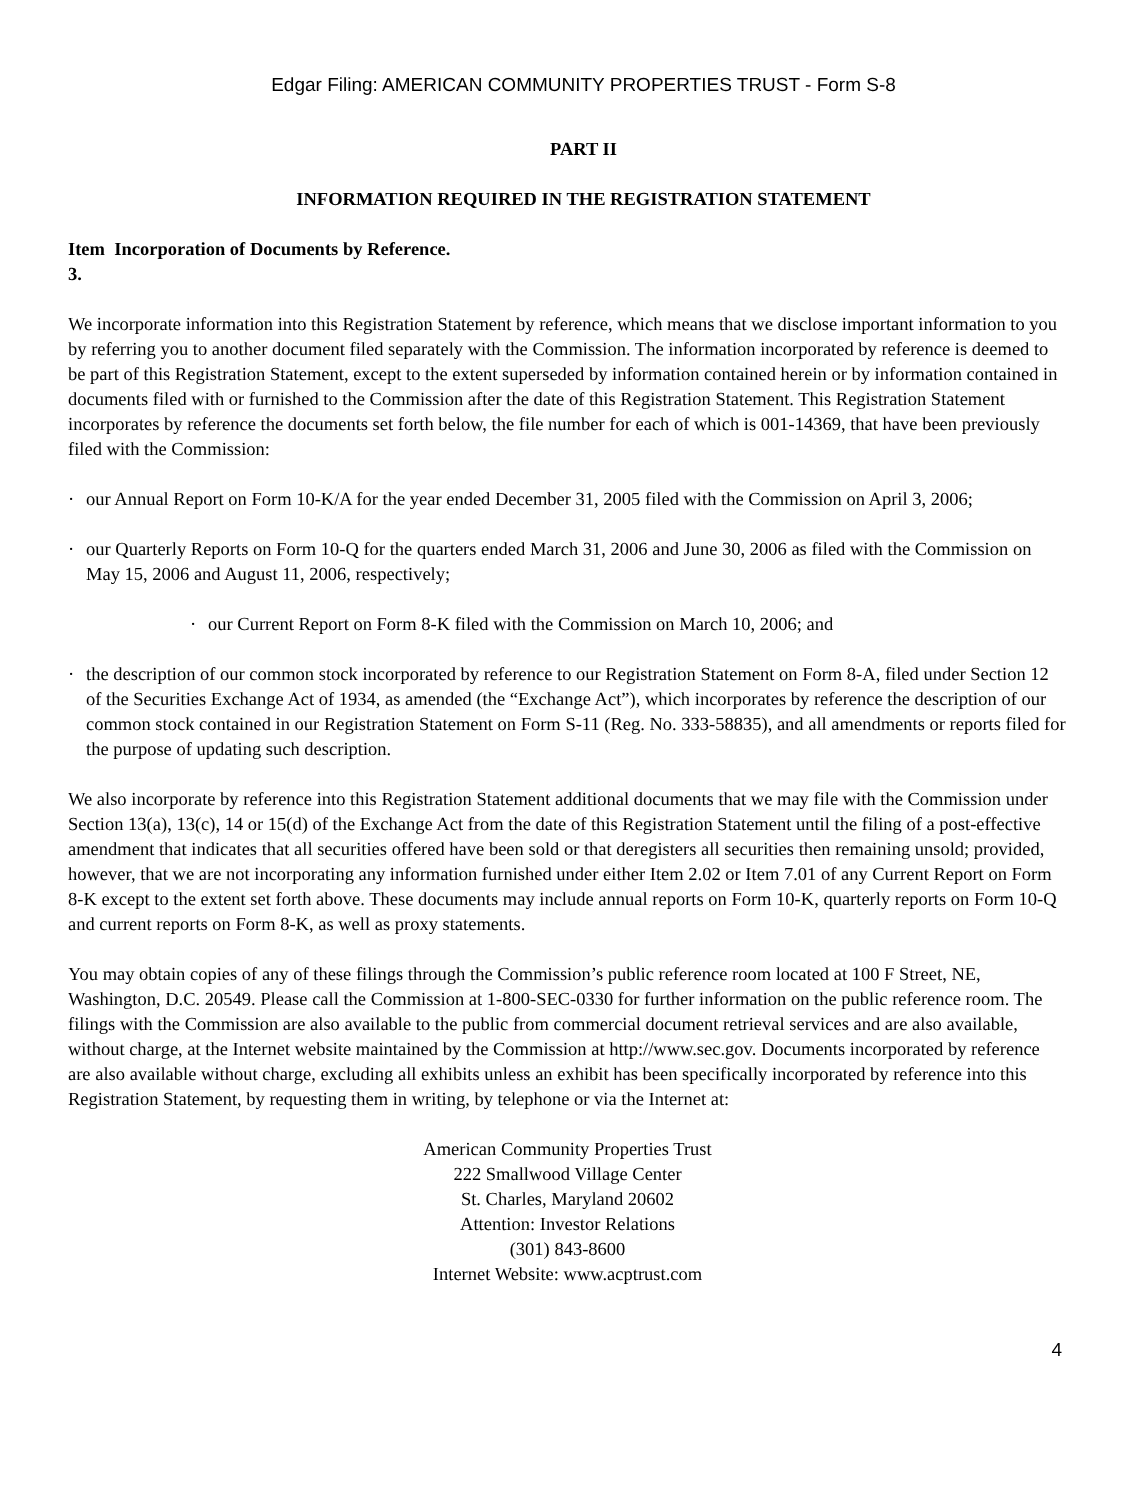Edgar Filing: AMERICAN COMMUNITY PROPERTIES TRUST - Form S-8
PART II
INFORMATION REQUIRED IN THE REGISTRATION STATEMENT
Item Incorporation of Documents by Reference.
3.
We incorporate information into this Registration Statement by reference, which means that we disclose important information to you by referring you to another document filed separately with the Commission. The information incorporated by reference is deemed to be part of this Registration Statement, except to the extent superseded by information contained herein or by information contained in documents filed with or furnished to the Commission after the date of this Registration Statement. This Registration Statement incorporates by reference the documents set forth below, the file number for each of which is 001-14369, that have been previously filed with the Commission:
· our Annual Report on Form 10-K/A for the year ended December 31, 2005 filed with the Commission on April 3, 2006;
· our Quarterly Reports on Form 10-Q for the quarters ended March 31, 2006 and June 30, 2006 as filed with the Commission on May 15, 2006 and August 11, 2006, respectively;
· our Current Report on Form 8-K filed with the Commission on March 10, 2006; and
· the description of our common stock incorporated by reference to our Registration Statement on Form 8-A, filed under Section 12 of the Securities Exchange Act of 1934, as amended (the “Exchange Act”), which incorporates by reference the description of our common stock contained in our Registration Statement on Form S-11 (Reg. No. 333-58835), and all amendments or reports filed for the purpose of updating such description.
We also incorporate by reference into this Registration Statement additional documents that we may file with the Commission under Section 13(a), 13(c), 14 or 15(d) of the Exchange Act from the date of this Registration Statement until the filing of a post-effective amendment that indicates that all securities offered have been sold or that deregisters all securities then remaining unsold; provided, however, that we are not incorporating any information furnished under either Item 2.02 or Item 7.01 of any Current Report on Form 8-K except to the extent set forth above. These documents may include annual reports on Form 10-K, quarterly reports on Form 10-Q and current reports on Form 8-K, as well as proxy statements.
You may obtain copies of any of these filings through the Commission’s public reference room located at 100 F Street, NE, Washington, D.C. 20549. Please call the Commission at 1-800-SEC-0330 for further information on the public reference room. The filings with the Commission are also available to the public from commercial document retrieval services and are also available, without charge, at the Internet website maintained by the Commission at http://www.sec.gov. Documents incorporated by reference are also available without charge, excluding all exhibits unless an exhibit has been specifically incorporated by reference into this Registration Statement, by requesting them in writing, by telephone or via the Internet at:
American Community Properties Trust
222 Smallwood Village Center
St. Charles, Maryland 20602
Attention: Investor Relations
(301) 843-8600
Internet Website: www.acptrust.com
4